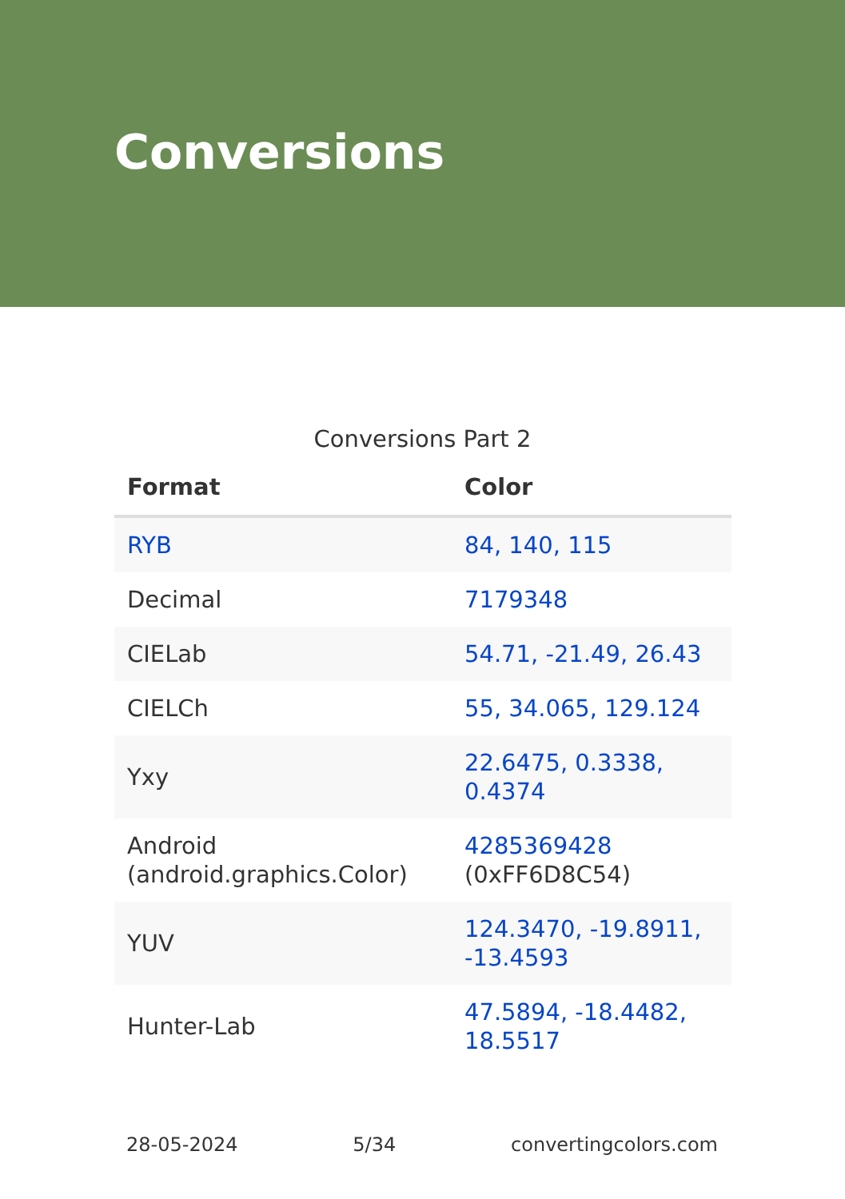Conversions
Conversions Part 2
| Format | Color |
| --- | --- |
| RYB | 84, 140, 115 |
| Decimal | 7179348 |
| CIELab | 54.71, -21.49, 26.43 |
| CIELCh | 55, 34.065, 129.124 |
| Yxy | 22.6475, 0.3338, 0.4374 |
| Android (android.graphics.Color) | 4285369428 (0xFF6D8C54) |
| YUV | 124.3470, -19.8911, -13.4593 |
| Hunter-Lab | 47.5894, -18.4482, 18.5517 |
28-05-2024 5/34 convertingcolors.com